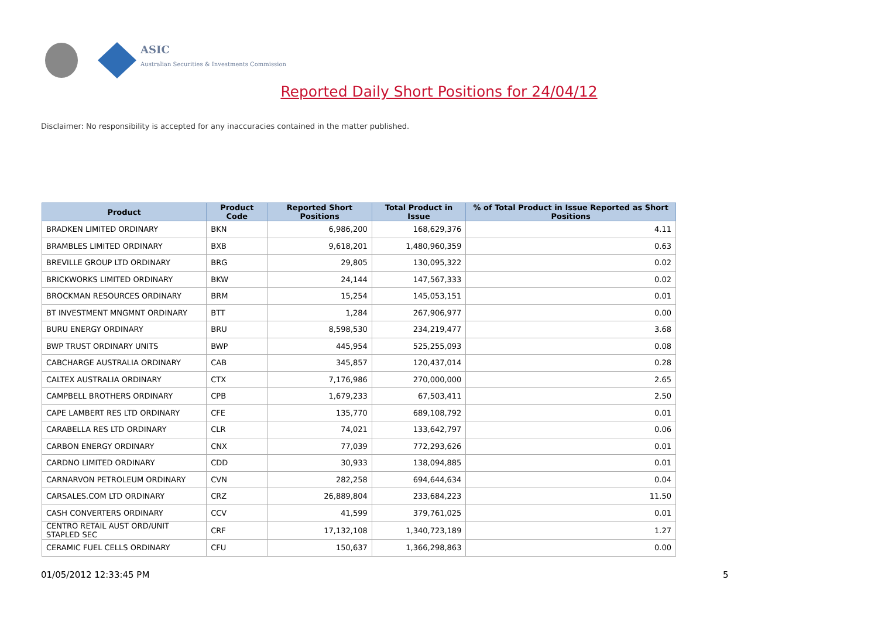ASIC
Australian Securities & Investments Commission
Reported Daily Short Positions for 24/04/12
Disclaimer: No responsibility is accepted for any inaccuracies contained in the matter published.
| Product | Product Code | Reported Short Positions | Total Product in Issue | % of Total Product in Issue Reported as Short Positions |
| --- | --- | --- | --- | --- |
| BRADKEN LIMITED ORDINARY | BKN | 6,986,200 | 168,629,376 | 4.11 |
| BRAMBLES LIMITED ORDINARY | BXB | 9,618,201 | 1,480,960,359 | 0.63 |
| BREVILLE GROUP LTD ORDINARY | BRG | 29,805 | 130,095,322 | 0.02 |
| BRICKWORKS LIMITED ORDINARY | BKW | 24,144 | 147,567,333 | 0.02 |
| BROCKMAN RESOURCES ORDINARY | BRM | 15,254 | 145,053,151 | 0.01 |
| BT INVESTMENT MNGMNT ORDINARY | BTT | 1,284 | 267,906,977 | 0.00 |
| BURU ENERGY ORDINARY | BRU | 8,598,530 | 234,219,477 | 3.68 |
| BWP TRUST ORDINARY UNITS | BWP | 445,954 | 525,255,093 | 0.08 |
| CABCHARGE AUSTRALIA ORDINARY | CAB | 345,857 | 120,437,014 | 0.28 |
| CALTEX AUSTRALIA ORDINARY | CTX | 7,176,986 | 270,000,000 | 2.65 |
| CAMPBELL BROTHERS ORDINARY | CPB | 1,679,233 | 67,503,411 | 2.50 |
| CAPE LAMBERT RES LTD ORDINARY | CFE | 135,770 | 689,108,792 | 0.01 |
| CARABELLA RES LTD ORDINARY | CLR | 74,021 | 133,642,797 | 0.06 |
| CARBON ENERGY ORDINARY | CNX | 77,039 | 772,293,626 | 0.01 |
| CARDNO LIMITED ORDINARY | CDD | 30,933 | 138,094,885 | 0.01 |
| CARNARVON PETROLEUM ORDINARY | CVN | 282,258 | 694,644,634 | 0.04 |
| CARSALES.COM LTD ORDINARY | CRZ | 26,889,804 | 233,684,223 | 11.50 |
| CASH CONVERTERS ORDINARY | CCV | 41,599 | 379,761,025 | 0.01 |
| CENTRO RETAIL AUST ORD/UNIT STAPLED SEC | CRF | 17,132,108 | 1,340,723,189 | 1.27 |
| CERAMIC FUEL CELLS ORDINARY | CFU | 150,637 | 1,366,298,863 | 0.00 |
01/05/2012 12:33:45 PM 5